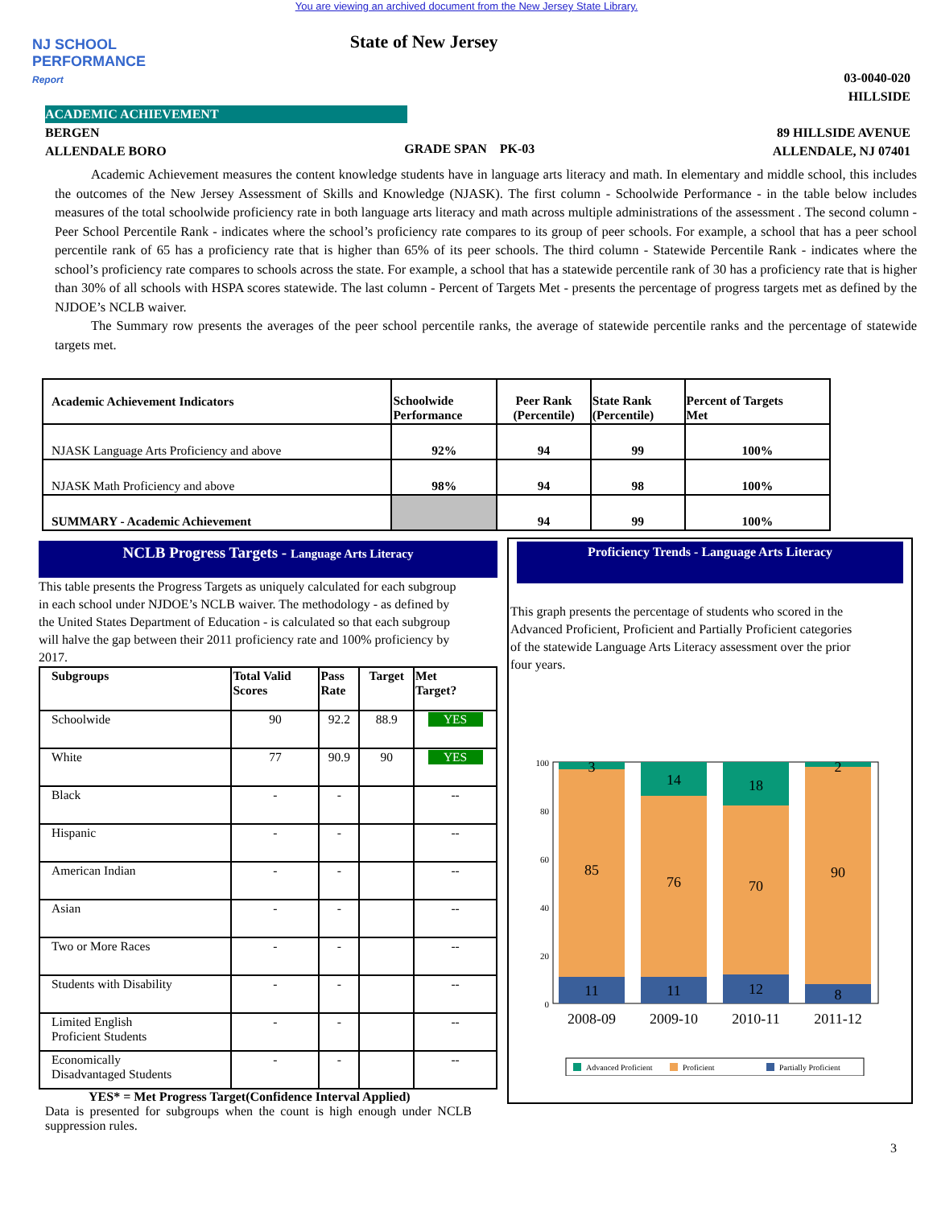You are viewing an archived document from the New Jersey State Library.
NJ SCHOOL
PERFORMANCE
Report
State of New Jersey
03-0040-020
HILLSIDE
ACADEMIC ACHIEVEMENT
BERGEN
ALLENDALE BORO
GRADE SPAN PK-03
89 HILLSIDE AVENUE
ALLENDALE, NJ 07401
Academic Achievement measures the content knowledge students have in language arts literacy and math. In elementary and middle school, this includes the outcomes of the New Jersey Assessment of Skills and Knowledge (NJASK). The first column - Schoolwide Performance - in the table below includes measures of the total schoolwide proficiency rate in both language arts literacy and math across multiple administrations of the assessment . The second column - Peer School Percentile Rank - indicates where the school’s proficiency rate compares to its group of peer schools. For example, a school that has a peer school percentile rank of 65 has a proficiency rate that is higher than 65% of its peer schools. The third column - Statewide Percentile Rank - indicates where the school’s proficiency rate compares to schools across the state. For example, a school that has a statewide percentile rank of 30 has a proficiency rate that is higher than 30% of all schools with HSPA scores statewide. The last column - Percent of Targets Met - presents the percentage of progress targets met as defined by the NJDOE’s NCLB waiver.
The Summary row presents the averages of the peer school percentile ranks, the average of statewide percentile ranks and the percentage of statewide targets met.
| Academic Achievement Indicators | Schoolwide Performance | Peer Rank (Percentile) | State Rank (Percentile) | Percent of Targets Met |
| --- | --- | --- | --- | --- |
| NJASK Language Arts Proficiency and above | 92% | 94 | 99 | 100% |
| NJASK Math Proficiency and above | 98% | 94 | 98 | 100% |
| SUMMARY - Academic Achievement | | 94 | 99 | 100% |
NCLB Progress Targets - Language Arts Literacy
This table presents the Progress Targets as uniquely calculated for each subgroup in each school under NJDOE’s NCLB waiver. The methodology - as defined by the United States Department of Education - is calculated so that each subgroup will halve the gap between their 2011 proficiency rate and 100% proficiency by 2017.
| Subgroups | Total Valid Scores | Pass Rate | Target | Met Target? |
| --- | --- | --- | --- | --- |
| Schoolwide | 90 | 92.2 | 88.9 | YES |
| White | 77 | 90.9 | 90 | YES |
| Black | - | - | | -- |
| Hispanic | - | - | | -- |
| American Indian | - | - | | -- |
| Asian | - | - | | -- |
| Two or More Races | - | - | | -- |
| Students with Disability | - | - | | -- |
| Limited English Proficient Students | - | - | | -- |
| Economically Disadvantaged Students | - | - | | -- |
YES* = Met Progress Target(Confidence Interval Applied)
Data is presented for subgroups when the count is high enough under NCLB suppression rules.
Proficiency Trends - Language Arts Literacy
This graph presents the percentage of students who scored in the Advanced Proficient, Proficient and Partially Proficient categories of the statewide Language Arts Literacy assessment over the prior four years.
100
80
60
40
20
0
3
85
11
14
76
11
18
70
12
2
90
8
2008-09
2009-10
2010-11
2011-12
Advanced Proficient
Proficient
Partially Proficient
3